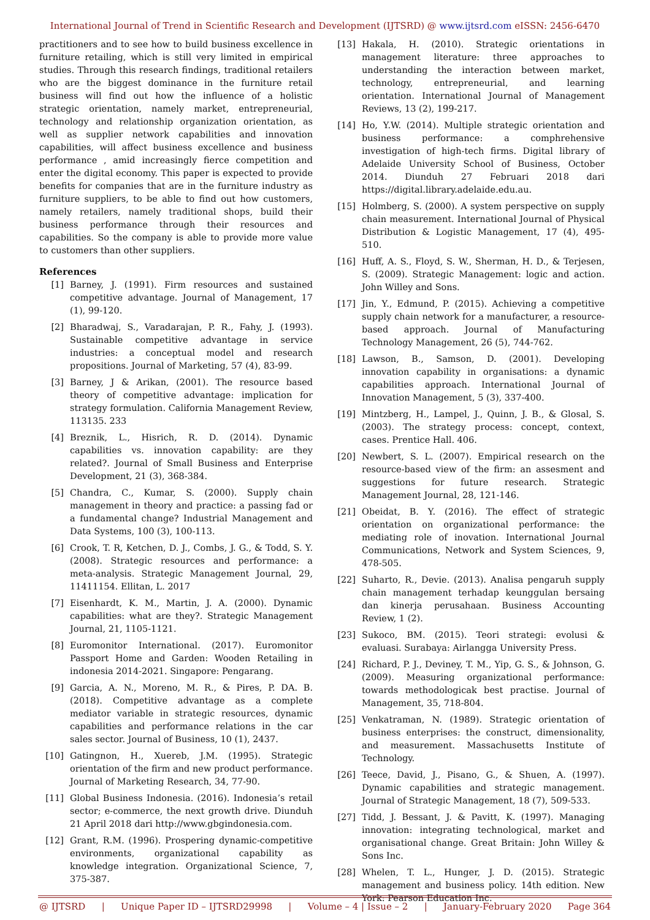International Journal of Trend in Scientific Research and Development (IJTSRD) @ www.ijtsrd.com eISSN: 2456-6470
practitioners and to see how to build business excellence in furniture retailing, which is still very limited in empirical studies. Through this research findings, traditional retailers who are the biggest dominance in the furniture retail business will find out how the influence of a holistic strategic orientation, namely market, entrepreneurial, technology and relationship organization orientation, as well as supplier network capabilities and innovation capabilities, will affect business excellence and business performance , amid increasingly fierce competition and enter the digital economy. This paper is expected to provide benefits for companies that are in the furniture industry as furniture suppliers, to be able to find out how customers, namely retailers, namely traditional shops, build their business performance through their resources and capabilities. So the company is able to provide more value to customers than other suppliers.
References
[1] Barney, J. (1991). Firm resources and sustained competitive advantage. Journal of Management, 17 (1), 99-120.
[2] Bharadwaj, S., Varadarajan, P. R., Fahy, J. (1993). Sustainable competitive advantage in service industries: a conceptual model and research propositions. Journal of Marketing, 57 (4), 83-99.
[3] Barney, J & Arikan, (2001). The resource based theory of competitive advantage: implication for strategy formulation. California Management Review, 113135. 233
[4] Breznik, L., Hisrich, R. D. (2014). Dynamic capabilities vs. innovation capability: are they related?. Journal of Small Business and Enterprise Development, 21 (3), 368-384.
[5] Chandra, C., Kumar, S. (2000). Supply chain management in theory and practice: a passing fad or a fundamental change? Industrial Management and Data Systems, 100 (3), 100-113.
[6] Crook, T. R, Ketchen, D. J., Combs, J. G., & Todd, S. Y. (2008). Strategic resources and performance: a meta-analysis. Strategic Management Journal, 29, 11411154. Ellitan, L. 2017
[7] Eisenhardt, K. M., Martin, J. A. (2000). Dynamic capabilities: what are they?. Strategic Management Journal, 21, 1105-1121.
[8] Euromonitor International. (2017). Euromonitor Passport Home and Garden: Wooden Retailing in indonesia 2014-2021. Singapore: Pengarang.
[9] Garcia, A. N., Moreno, M. R., & Pires, P. DA. B. (2018). Competitive advantage as a complete mediator variable in strategic resources, dynamic capabilities and performance relations in the car sales sector. Journal of Business, 10 (1), 2437.
[10] Gatingnon, H., Xuereb, J.M. (1995). Strategic orientation of the firm and new product performance. Journal of Marketing Research, 34, 77-90.
[11] Global Business Indonesia. (2016). Indonesia’s retail sector; e-commerce, the next growth drive. Diunduh 21 April 2018 dari http://www.gbgindonesia.com.
[12] Grant, R.M. (1996). Prospering dynamic-competitive environments, organizational capability as knowledge integration. Organizational Science, 7, 375-387.
[13] Hakala, H. (2010). Strategic orientations in management literature: three approaches to understanding the interaction between market, technology, entrepreneurial, and learning orientation. International Journal of Management Reviews, 13 (2), 199-217.
[14] Ho, Y.W. (2014). Multiple strategic orientation and business performance: a comphrehensive investigation of high-tech firms. Digital library of Adelaide University School of Business, October 2014. Diunduh 27 Februari 2018 dari https://digital.library.adelaide.edu.au.
[15] Holmberg, S. (2000). A system perspective on supply chain measurement. International Journal of Physical Distribution & Logistic Management, 17 (4), 495-510.
[16] Huff, A. S., Floyd, S. W., Sherman, H. D., & Terjesen, S. (2009). Strategic Management: logic and action. John Willey and Sons.
[17] Jin, Y., Edmund, P. (2015). Achieving a competitive supply chain network for a manufacturer, a resource-based approach. Journal of Manufacturing Technology Management, 26 (5), 744-762.
[18] Lawson, B., Samson, D. (2001). Developing innovation capability in organisations: a dynamic capabilities approach. International Journal of Innovation Management, 5 (3), 337-400.
[19] Mintzberg, H., Lampel, J., Quinn, J. B., & Glosal, S. (2003). The strategy process: concept, context, cases. Prentice Hall. 406.
[20] Newbert, S. L. (2007). Empirical research on the resource-based view of the firm: an assesment and suggestions for future research. Strategic Management Journal, 28, 121-146.
[21] Obeidat, B. Y. (2016). The effect of strategic orientation on organizational performance: the mediating role of inovation. International Journal Communications, Network and System Sciences, 9, 478-505.
[22] Suharto, R., Devie. (2013). Analisa pengaruh supply chain management terhadap keunggulan bersaing dan kinerja perusahaan. Business Accounting Review, 1 (2).
[23] Sukoco, BM. (2015). Teori strategi: evolusi & evaluasi. Surabaya: Airlangga University Press.
[24] Richard, P. J., Deviney, T. M., Yip, G. S., & Johnson, G. (2009). Measuring organizational performance: towards methodologicak best practise. Journal of Management, 35, 718-804.
[25] Venkatraman, N. (1989). Strategic orientation of business enterprises: the construct, dimensionality, and measurement. Massachusetts Institute of Technology.
[26] Teece, David, J., Pisano, G., & Shuen, A. (1997). Dynamic capabilities and strategic management. Journal of Strategic Management, 18 (7), 509-533.
[27] Tidd, J. Bessant, J. & Pavitt, K. (1997). Managing innovation: integrating technological, market and organisational change. Great Britain: John Willey & Sons Inc.
[28] Whelen, T. L., Hunger, J. D. (2015). Strategic management and business policy. 14th edition. New York: Pearson Education Inc.
@ IJTSRD | Unique Paper ID – IJTSRD29998 | Volume – 4 | Issue – 2 | January-February 2020 Page 364